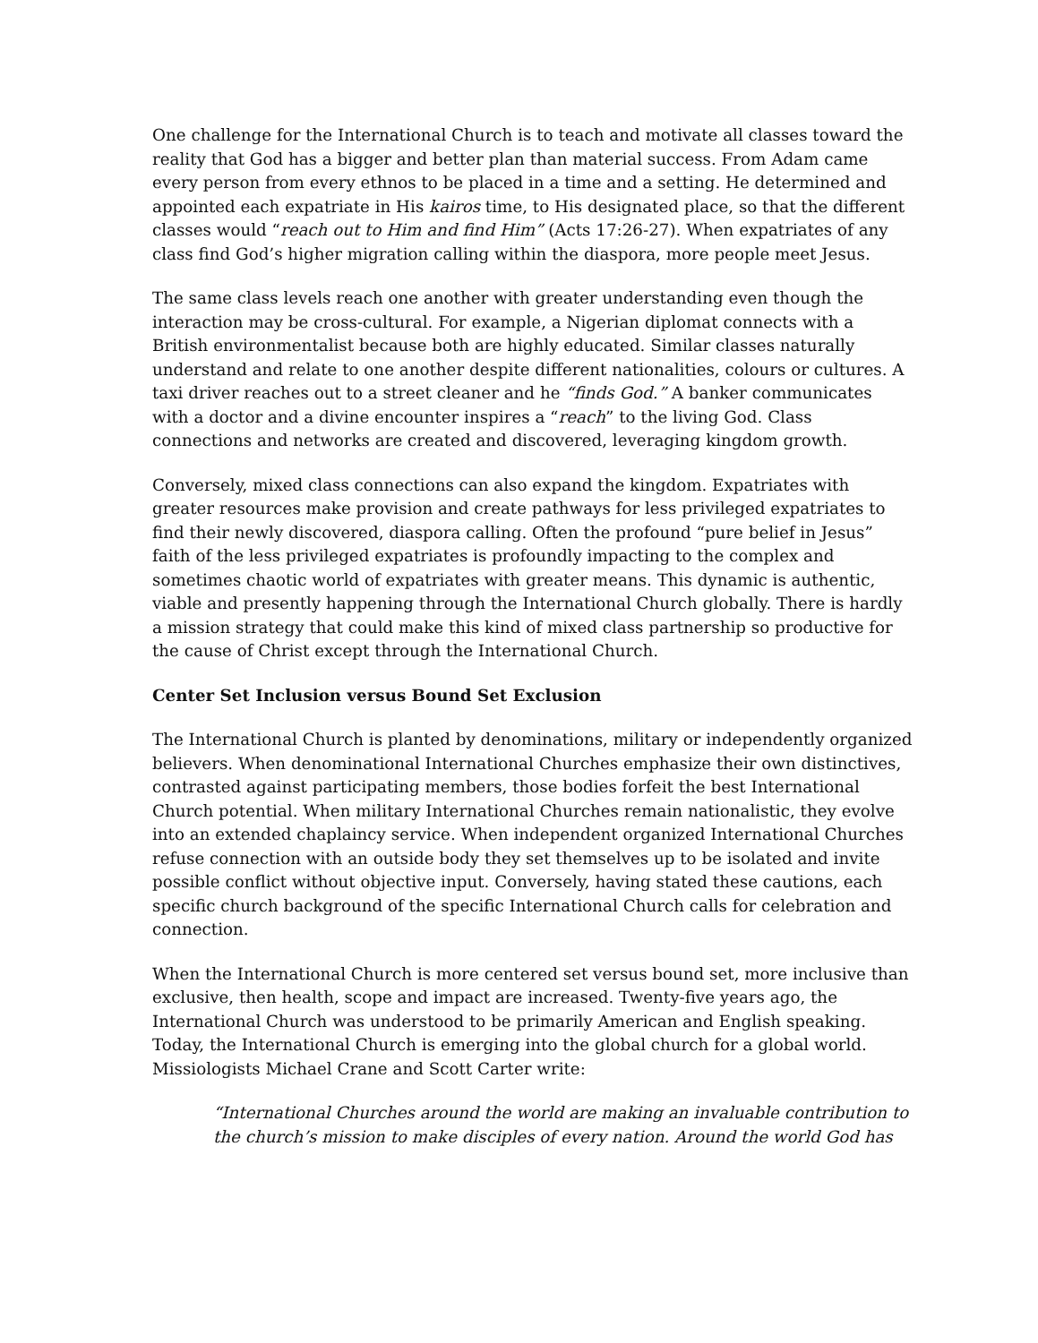One challenge for the International Church is to teach and motivate all classes toward the reality that God has a bigger and better plan than material success. From Adam came every person from every ethnos to be placed in a time and a setting. He determined and appointed each expatriate in His kairos time, to His designated place, so that the different classes would “reach out to Him and find Him” (Acts 17:26-27). When expatriates of any class find God’s higher migration calling within the diaspora, more people meet Jesus.
The same class levels reach one another with greater understanding even though the interaction may be cross-cultural. For example, a Nigerian diplomat connects with a British environmentalist because both are highly educated. Similar classes naturally understand and relate to one another despite different nationalities, colours or cultures. A taxi driver reaches out to a street cleaner and he “finds God.” A banker communicates with a doctor and a divine encounter inspires a “reach” to the living God. Class connections and networks are created and discovered, leveraging kingdom growth.
Conversely, mixed class connections can also expand the kingdom. Expatriates with greater resources make provision and create pathways for less privileged expatriates to find their newly discovered, diaspora calling. Often the profound “pure belief in Jesus” faith of the less privileged expatriates is profoundly impacting to the complex and sometimes chaotic world of expatriates with greater means. This dynamic is authentic, viable and presently happening through the International Church globally. There is hardly a mission strategy that could make this kind of mixed class partnership so productive for the cause of Christ except through the International Church.
Center Set Inclusion versus Bound Set Exclusion
The International Church is planted by denominations, military or independently organized believers. When denominational International Churches emphasize their own distinctives, contrasted against participating members, those bodies forfeit the best International Church potential. When military International Churches remain nationalistic, they evolve into an extended chaplaincy service. When independent organized International Churches refuse connection with an outside body they set themselves up to be isolated and invite possible conflict without objective input. Conversely, having stated these cautions, each specific church background of the specific International Church calls for celebration and connection.
When the International Church is more centered set versus bound set, more inclusive than exclusive, then health, scope and impact are increased. Twenty-five years ago, the International Church was understood to be primarily American and English speaking. Today, the International Church is emerging into the global church for a global world. Missiologists Michael Crane and Scott Carter write:
“International Churches around the world are making an invaluable contribution to the church’s mission to make disciples of every nation. Around the world God has